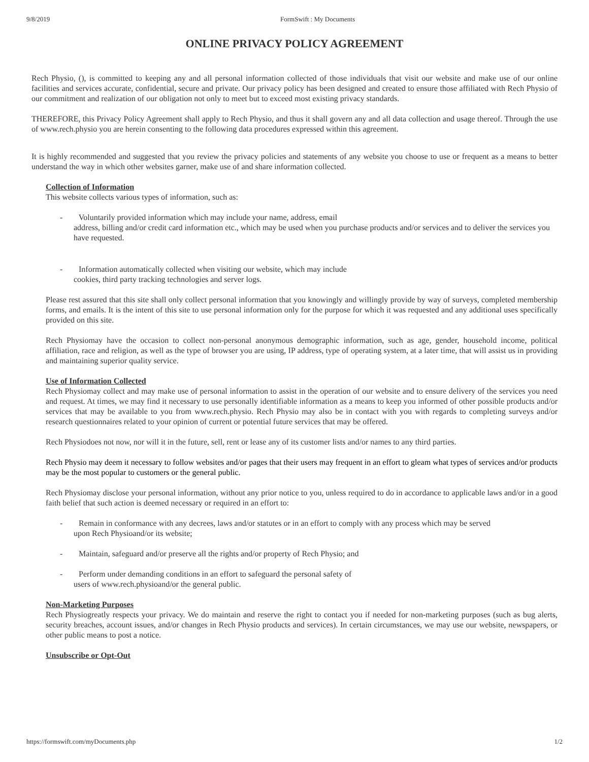9/8/2019 FormSwift : My Documents
ONLINE PRIVACY POLICY AGREEMENT
Rech Physio, (), is committed to keeping any and all personal information collected of those individuals that visit our website and make use of our online facilities and services accurate, confidential, secure and private. Our privacy policy has been designed and created to ensure those affiliated with Rech Physio of our commitment and realization of our obligation not only to meet but to exceed most existing privacy standards.
THEREFORE, this Privacy Policy Agreement shall apply to Rech Physio, and thus it shall govern any and all data collection and usage thereof. Through the use of www.rech.physio you are herein consenting to the following data procedures expressed within this agreement.
It is highly recommended and suggested that you review the privacy policies and statements of any website you choose to use or frequent as a means to better understand the way in which other websites garner, make use of and share information collected.
Collection of Information
This website collects various types of information, such as:
- Voluntarily provided information which may include your name, address, email
address, billing and/or credit card information etc., which may be used when you purchase products and/or services and to deliver the services you have requested.
- Information automatically collected when visiting our website, which may include
cookies, third party tracking technologies and server logs.
Please rest assured that this site shall only collect personal information that you knowingly and willingly provide by way of surveys, completed membership forms, and emails. It is the intent of this site to use personal information only for the purpose for which it was requested and any additional uses specifically provided on this site.
Rech Physiomay have the occasion to collect non-personal anonymous demographic information, such as age, gender, household income, political affiliation, race and religion, as well as the type of browser you are using, IP address, type of operating system, at a later time, that will assist us in providing and maintaining superior quality service.
Use of Information Collected
Rech Physiomay collect and may make use of personal information to assist in the operation of our website and to ensure delivery of the services you need and request. At times, we may find it necessary to use personally identifiable information as a means to keep you informed of other possible products and/or services that may be available to you from www.rech.physio. Rech Physio may also be in contact with you with regards to completing surveys and/or research questionnaires related to your opinion of current or potential future services that may be offered.
Rech Physiodoes not now, nor will it in the future, sell, rent or lease any of its customer lists and/or names to any third parties.
Rech Physio may deem it necessary to follow websites and/or pages that their users may frequent in an effort to gleam what types of services and/or products may be the most popular to customers or the general public.
Rech Physiomay disclose your personal information, without any prior notice to you, unless required to do in accordance to applicable laws and/or in a good faith belief that such action is deemed necessary or required in an effort to:
- Remain in conformance with any decrees, laws and/or statutes or in an effort to comply with any process which may be served
upon Rech Physioand/or its website;
- Maintain, safeguard and/or preserve all the rights and/or property of Rech Physio; and
- Perform under demanding conditions in an effort to safeguard the personal safety of
users of www.rech.physioand/or the general public.
Non-Marketing Purposes
Rech Physiogreatly respects your privacy. We do maintain and reserve the right to contact you if needed for non-marketing purposes (such as bug alerts, security breaches, account issues, and/or changes in Rech Physio products and services). In certain circumstances, we may use our website, newspapers, or other public means to post a notice.
Unsubscribe or Opt-Out
https://formswift.com/myDocuments.php 1/2